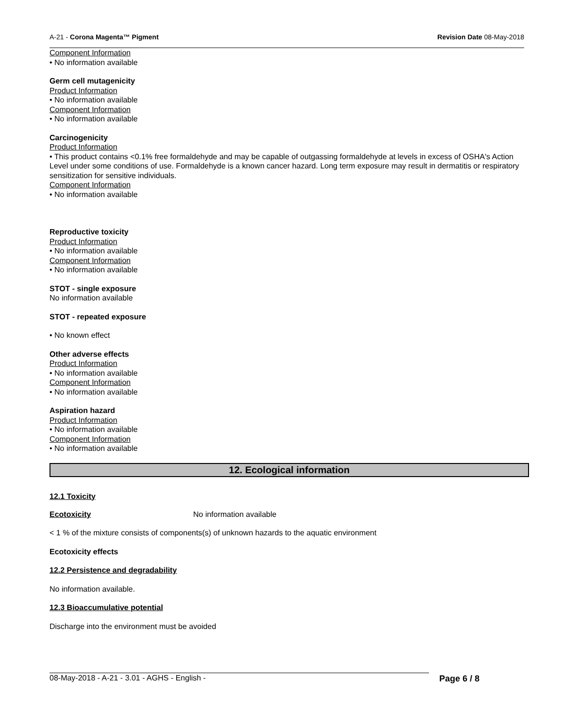A-21 - Corona Magenta™ Pigment Revision Date 08-May-2018
Component Information
• No information available
Germ cell mutagenicity
Product Information
• No information available
Component Information
• No information available
Carcinogenicity
Product Information
• This product contains <0.1% free formaldehyde and may be capable of outgassing formaldehyde at levels in excess of OSHA's Action Level under some conditions of use. Formaldehyde is a known cancer hazard. Long term exposure may result in dermatitis or respiratory sensitization for sensitive individuals.
Component Information
• No information available
Reproductive toxicity
Product Information
• No information available
Component Information
• No information available
STOT - single exposure
No information available
STOT - repeated exposure
• No known effect
Other adverse effects
Product Information
• No information available
Component Information
• No information available
Aspiration hazard
Product Information
• No information available
Component Information
• No information available
12. Ecological information
12.1 Toxicity
Ecotoxicity No information available
< 1 % of the mixture consists of components(s) of unknown hazards to the aquatic environment
Ecotoxicity effects
12.2 Persistence and degradability
No information available.
12.3 Bioaccumulative potential
Discharge into the environment must be avoided
08-May-2018 - A-21 - 3.01 - AGHS - English - Page 6 / 8